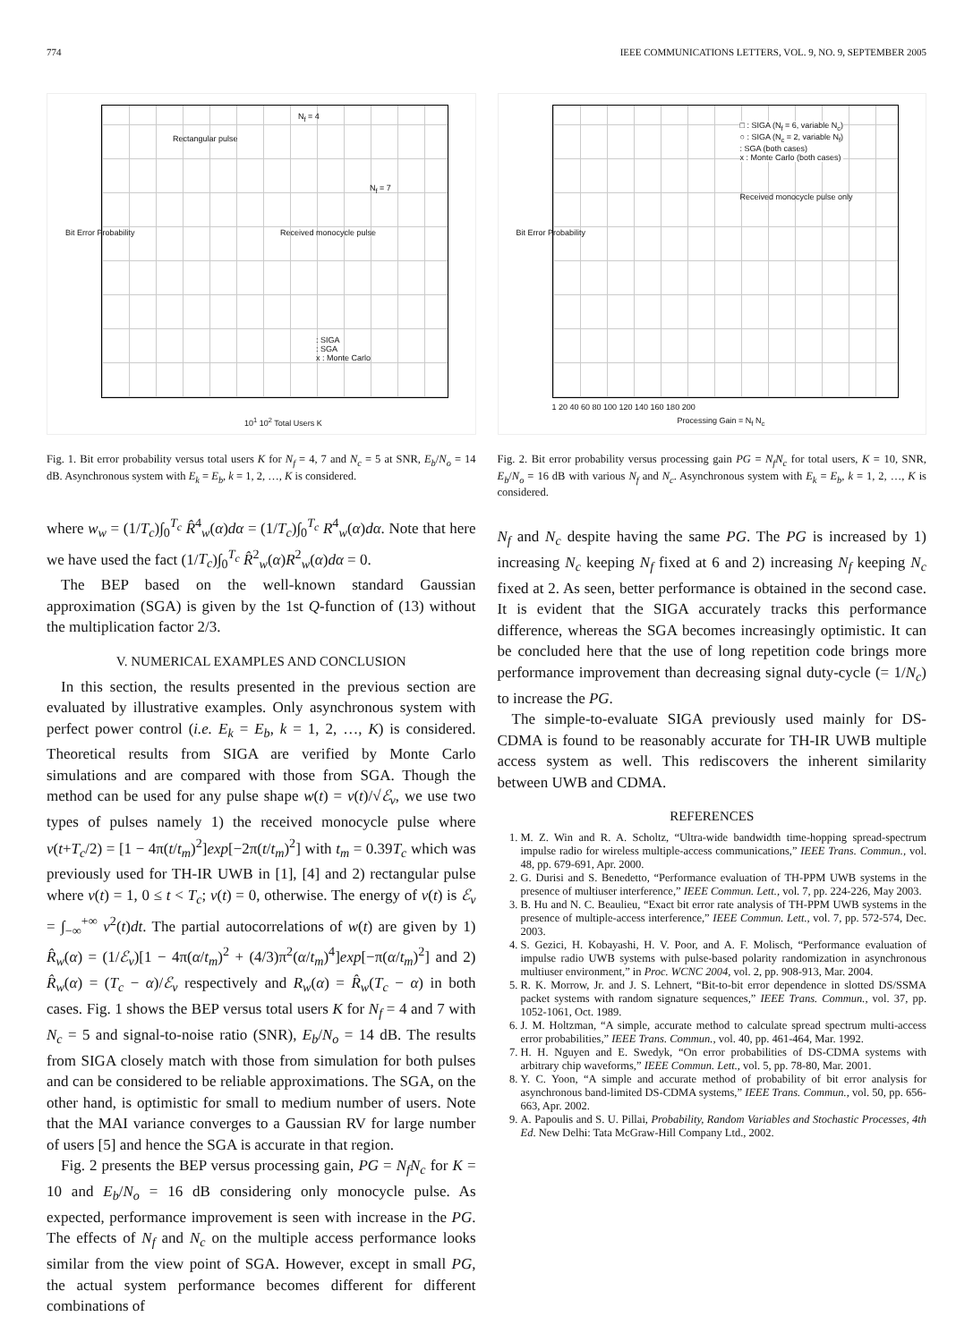774 IEEE COMMUNICATIONS LETTERS, VOL. 9, NO. 9, SEPTEMBER 2005
Bit Error Probability
N<sub>f</sub> = 4
Rectangular pulse
N<sub>f</sub> = 7
Received monocycle pulse
: SIGA
: SGA
x : Monte Carlo
10<sup>1</sup> 10<sup>2</sup> Total Users K
Fig. 1. Bit error probability versus total users K for N<sub>f</sub> = 4, 7 and N<sub>c</sub> = 5 at SNR, E<sub>b</sub>/N<sub>o</sub> = 14 dB. Asynchronous system with E<sub>k</sub> = E<sub>b</sub>, k = 1, 2, …, K is considered.
where w<sub>w</sub> = (1/T<sub>c</sub>)∫<sub>0</sub><sup>T<sub>c</sub></sup> R̂<sup>4</sup><sub>w</sub>(α)dα = (1/T<sub>c</sub>)∫<sub>0</sub><sup>T<sub>c</sub></sup> R<sup>4</sup><sub>w</sub>(α)dα. Note that here we have used the fact (1/T<sub>c</sub>)∫<sub>0</sub><sup>T<sub>c</sub></sup> R̂<sup>2</sup><sub>w</sub>(α)R<sup>2</sup><sub>w</sub>(α)dα = 0.
The BEP based on the well-known standard Gaussian approximation (SGA) is given by the 1st Q-function of (13) without the multiplication factor 2/3.
V. NUMERICAL EXAMPLES AND CONCLUSION
In this section, the results presented in the previous section are evaluated by illustrative examples. Only asynchronous system with perfect power control (i.e. E<sub>k</sub> = E<sub>b</sub>, k = 1, 2, …, K) is considered. Theoretical results from SIGA are verified by Monte Carlo simulations and are compared with those from SGA. Though the method can be used for any pulse shape w(t) = v(t)/√ℰ<sub>v</sub>, we use two types of pulses namely 1) the received monocycle pulse where v(t+T<sub>c</sub>/2) = [1 − 4π(t/t<sub>m</sub>)<sup>2</sup>]exp[−2π(t/t<sub>m</sub>)<sup>2</sup>] with t<sub>m</sub> = 0.39T<sub>c</sub> which was previously used for TH-IR UWB in [1], [4] and 2) rectangular pulse where v(t) = 1, 0 ≤ t < T<sub>c</sub>; v(t) = 0, otherwise. The energy of v(t) is ℰ<sub>v</sub> = ∫<sub>−∞</sub><sup>+∞</sup> v<sup>2</sup>(t)dt. The partial autocorrelations of w(t) are given by 1) R̂<sub>w</sub>(α) = (1/ℰ<sub>v</sub>)[1 − 4π(α/t<sub>m</sub>)<sup>2</sup> + (4/3)π<sup>2</sup>(α/t<sub>m</sub>)<sup>4</sup>]exp[−π(α/t<sub>m</sub>)<sup>2</sup>] and 2) R̂<sub>w</sub>(α) = (T<sub>c</sub> − α)/ℰ<sub>v</sub> respectively and R<sub>w</sub>(α) = R̂<sub>w</sub>(T<sub>c</sub> − α) in both cases. Fig. 1 shows the BEP versus total users K for N<sub>f</sub> = 4 and 7 with N<sub>c</sub> = 5 and signal-to-noise ratio (SNR), E<sub>b</sub>/N<sub>o</sub> = 14 dB. The results from SIGA closely match with those from simulation for both pulses and can be considered to be reliable approximations. The SGA, on the other hand, is optimistic for small to medium number of users. Note that the MAI variance converges to a Gaussian RV for large number of users [5] and hence the SGA is accurate in that region.
Fig. 2 presents the BEP versus processing gain, PG = N<sub>f</sub>N<sub>c</sub> for K = 10 and E<sub>b</sub>/N<sub>o</sub> = 16 dB considering only monocycle pulse. As expected, performance improvement is seen with increase in the PG. The effects of N<sub>f</sub> and N<sub>c</sub> on the multiple access performance looks similar from the view point of SGA. However, except in small PG, the actual system performance becomes different for different combinations of
Bit Error Probability
□ : SIGA (N<sub>f</sub> = 6, variable N<sub>c</sub>)
○ : SIGA (N<sub>c</sub> = 2, variable N<sub>f</sub>)
: SGA (both cases)
x : Monte Carlo (both cases)
Received monocycle pulse only
1 20 40 60 80 100 120 140 160 180 200
Processing Gain = N<sub>f</sub> N<sub>c</sub>
Fig. 2. Bit error probability versus processing gain PG = N<sub>f</sub>N<sub>c</sub> for total users, K = 10, SNR, E<sub>b</sub>/N<sub>o</sub> = 16 dB with various N<sub>f</sub> and N<sub>c</sub>. Asynchronous system with E<sub>k</sub> = E<sub>b</sub>, k = 1, 2, …, K is considered.
N<sub>f</sub> and N<sub>c</sub> despite having the same PG. The PG is increased by 1) increasing N<sub>c</sub> keeping N<sub>f</sub> fixed at 6 and 2) increasing N<sub>f</sub> keeping N<sub>c</sub> fixed at 2. As seen, better performance is obtained in the second case. It is evident that the SIGA accurately tracks this performance difference, whereas the SGA becomes increasingly optimistic. It can be concluded here that the use of long repetition code brings more performance improvement than decreasing signal duty-cycle (= 1/N<sub>c</sub>) to increase the PG.
The simple-to-evaluate SIGA previously used mainly for DS-CDMA is found to be reasonably accurate for TH-IR UWB multiple access system as well. This rediscovers the inherent similarity between UWB and CDMA.
REFERENCES
1. M. Z. Win and R. A. Scholtz, “Ultra-wide bandwidth time-hopping spread-spectrum impulse radio for wireless multiple-access communications,” IEEE Trans. Commun., vol. 48, pp. 679-691, Apr. 2000.
2. G. Durisi and S. Benedetto, “Performance evaluation of TH-PPM UWB systems in the presence of multiuser interference,” IEEE Commun. Lett., vol. 7, pp. 224-226, May 2003.
3. B. Hu and N. C. Beaulieu, “Exact bit error rate analysis of TH-PPM UWB systems in the presence of multiple-access interference,” IEEE Commun. Lett., vol. 7, pp. 572-574, Dec. 2003.
4. S. Gezici, H. Kobayashi, H. V. Poor, and A. F. Molisch, “Performance evaluation of impulse radio UWB systems with pulse-based polarity randomization in asynchronous multiuser environment,” in Proc. WCNC 2004, vol. 2, pp. 908-913, Mar. 2004.
5. R. K. Morrow, Jr. and J. S. Lehnert, “Bit-to-bit error dependence in slotted DS/SSMA packet systems with random signature sequences,” IEEE Trans. Commun., vol. 37, pp. 1052-1061, Oct. 1989.
6. J. M. Holtzman, “A simple, accurate method to calculate spread spectrum multi-access error probabilities,” IEEE Trans. Commun., vol. 40, pp. 461-464, Mar. 1992.
7. H. H. Nguyen and E. Swedyk, “On error probabilities of DS-CDMA systems with arbitrary chip waveforms,” IEEE Commun. Lett., vol. 5, pp. 78-80, Mar. 2001.
8. Y. C. Yoon, “A simple and accurate method of probability of bit error analysis for asynchronous band-limited DS-CDMA systems,” IEEE Trans. Commun., vol. 50, pp. 656-663, Apr. 2002.
9. A. Papoulis and S. U. Pillai, Probability, Random Variables and Stochastic Processes, 4th Ed. New Delhi: Tata McGraw-Hill Company Ltd., 2002.